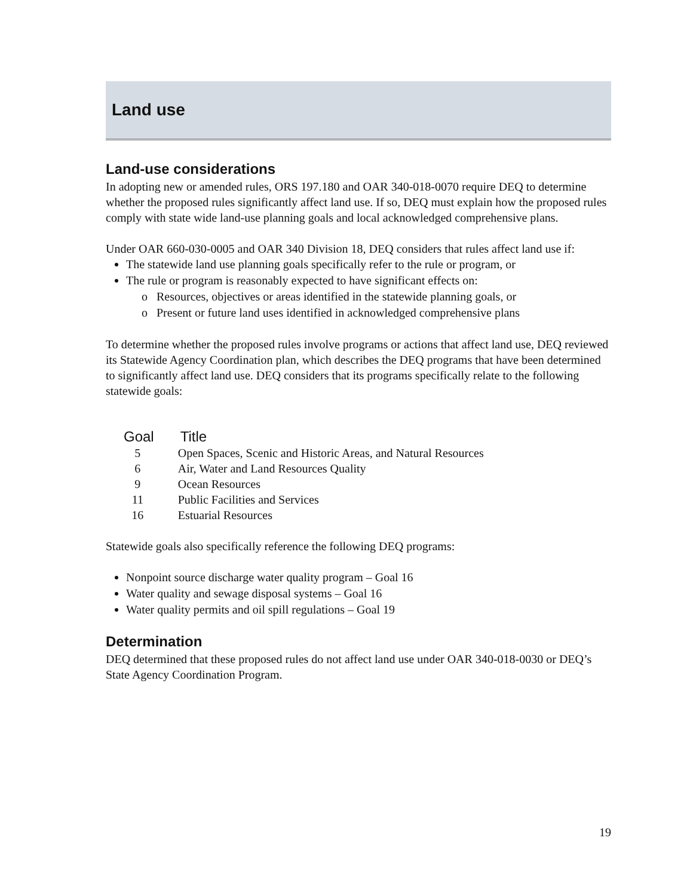Land use
Land-use considerations
In adopting new or amended rules, ORS 197.180 and OAR 340-018-0070 require DEQ to determine whether the proposed rules significantly affect land use. If so, DEQ must explain how the proposed rules comply with state wide land-use planning goals and local acknowledged comprehensive plans.
Under OAR 660-030-0005 and OAR 340 Division 18, DEQ considers that rules affect land use if:
The statewide land use planning goals specifically refer to the rule or program, or
The rule or program is reasonably expected to have significant effects on:
o Resources, objectives or areas identified in the statewide planning goals, or
o Present or future land uses identified in acknowledged comprehensive plans
To determine whether the proposed rules involve programs or actions that affect land use, DEQ reviewed its Statewide Agency Coordination plan, which describes the DEQ programs that have been determined to significantly affect land use. DEQ considers that its programs specifically relate to the following statewide goals:
| Goal | Title |
| --- | --- |
| 5 | Open Spaces, Scenic and Historic Areas, and Natural Resources |
| 6 | Air, Water and Land Resources Quality |
| 9 | Ocean Resources |
| 11 | Public Facilities and Services |
| 16 | Estuarial Resources |
Statewide goals also specifically reference the following DEQ programs:
Nonpoint source discharge water quality program – Goal 16
Water quality and sewage disposal systems – Goal 16
Water quality permits and oil spill regulations – Goal 19
Determination
DEQ determined that these proposed rules do not affect land use under OAR 340-018-0030 or DEQ’s State Agency Coordination Program.
19